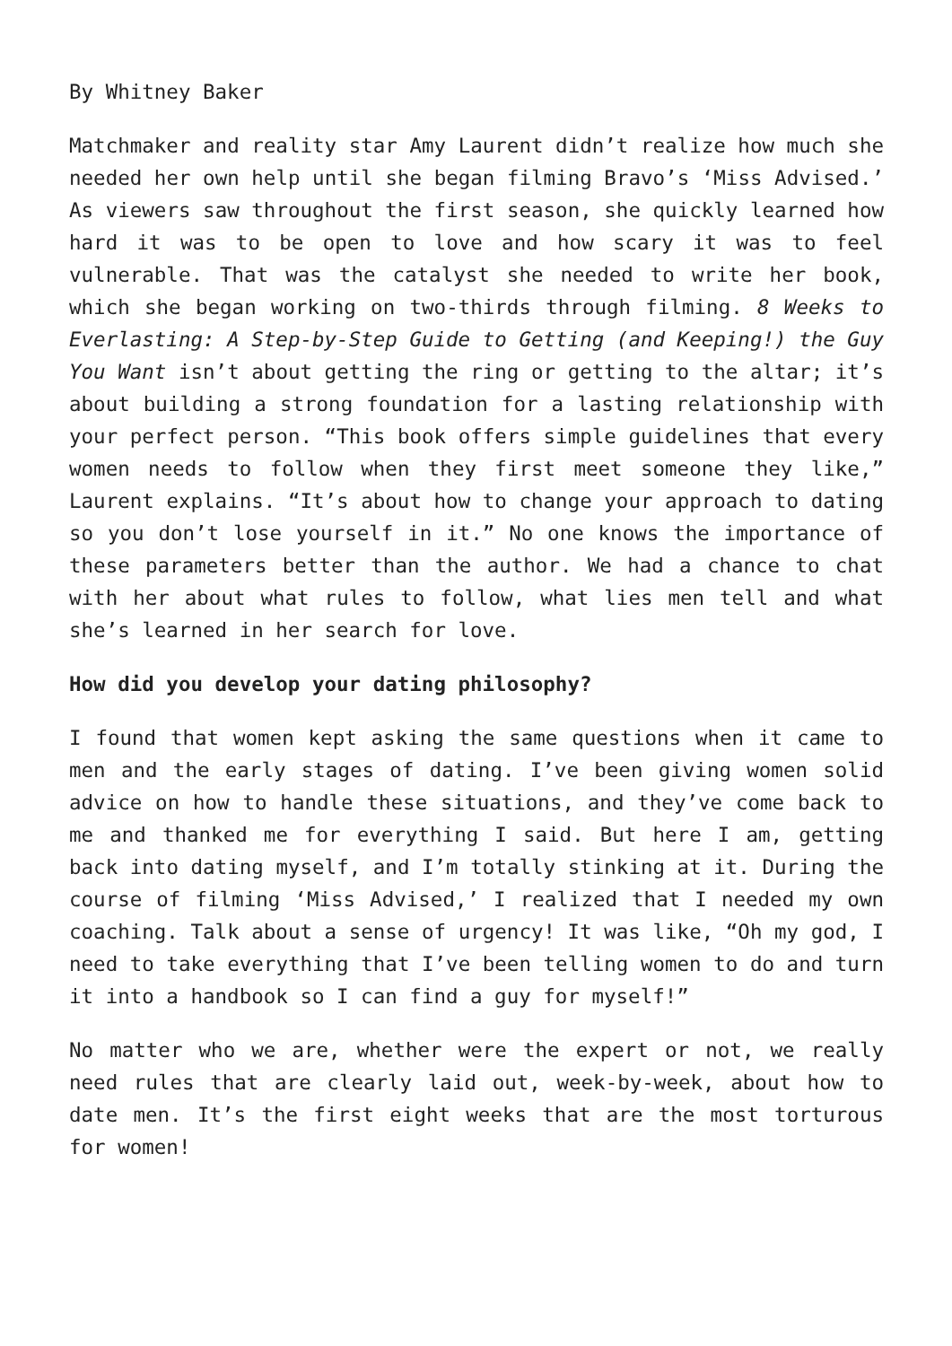By Whitney Baker
Matchmaker and reality star Amy Laurent didn’t realize how much she needed her own help until she began filming Bravo’s ‘Miss Advised.’ As viewers saw throughout the first season, she quickly learned how hard it was to be open to love and how scary it was to feel vulnerable. That was the catalyst she needed to write her book, which she began working on two-thirds through filming. 8 Weeks to Everlasting: A Step-by-Step Guide to Getting (and Keeping!) the Guy You Want isn’t about getting the ring or getting to the altar; it’s about building a strong foundation for a lasting relationship with your perfect person. “This book offers simple guidelines that every women needs to follow when they first meet someone they like,” Laurent explains. “It’s about how to change your approach to dating so you don’t lose yourself in it.” No one knows the importance of these parameters better than the author. We had a chance to chat with her about what rules to follow, what lies men tell and what she’s learned in her search for love.
How did you develop your dating philosophy?
I found that women kept asking the same questions when it came to men and the early stages of dating. I’ve been giving women solid advice on how to handle these situations, and they’ve come back to me and thanked me for everything I said. But here I am, getting back into dating myself, and I’m totally stinking at it. During the course of filming ‘Miss Advised,’ I realized that I needed my own coaching. Talk about a sense of urgency! It was like, “Oh my god, I need to take everything that I’ve been telling women to do and turn it into a handbook so I can find a guy for myself!”
No matter who we are, whether were the expert or not, we really need rules that are clearly laid out, week-by-week, about how to date men. It’s the first eight weeks that are the most torturous for women!